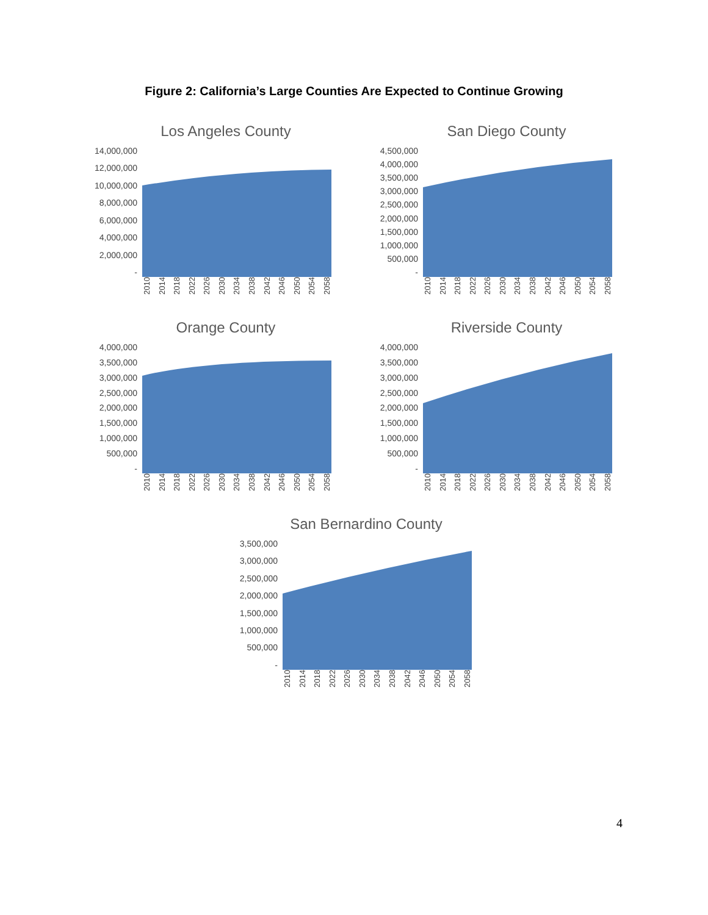Figure 2: California’s Large Counties Are Expected to Continue Growing
Los Angeles County
14,000,000
12,000,000
10,000,000
8,000,000
6,000,000
4,000,000
2,000,000
-
2010 2014 2018 2022 2026 2030 2034 2038 2042 2046 2050 2054 2058
San Diego County
4,500,000
4,000,000
3,500,000
3,000,000
2,500,000
2,000,000
1,500,000
1,000,000
500,000
-
2010 2014 2018 2022 2026 2030 2034 2038 2042 2046 2050 2054 2058
Orange County
4,000,000
3,500,000
3,000,000
2,500,000
2,000,000
1,500,000
1,000,000
500,000
-
2010 2014 2018 2022 2026 2030 2034 2038 2042 2046 2050 2054 2058
Riverside County
4,000,000
3,500,000
3,000,000
2,500,000
2,000,000
1,500,000
1,000,000
500,000
-
2010 2014 2018 2022 2026 2030 2034 2038 2042 2046 2050 2054 2058
San Bernardino County
3,500,000
3,000,000
2,500,000
2,000,000
1,500,000
1,000,000
500,000
-
2010 2014 2018 2022 2026 2030 2034 2038 2042 2046 2050 2054 2058
4